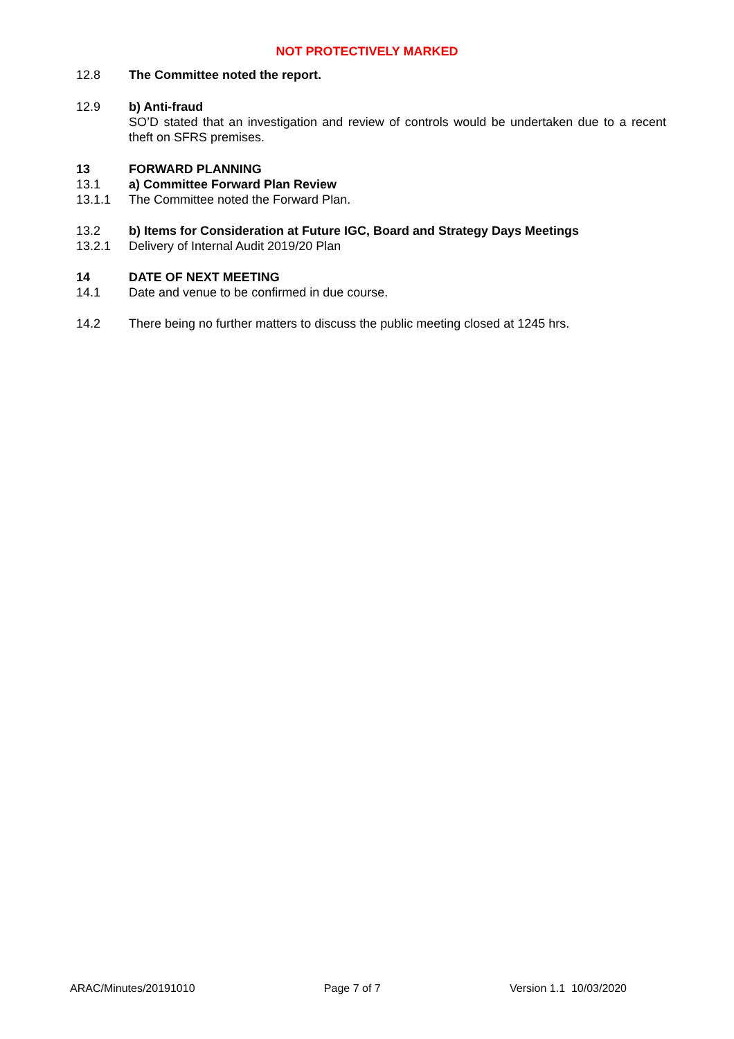NOT PROTECTIVELY MARKED
12.8 The Committee noted the report.
12.9 b) Anti-fraud
SO’D stated that an investigation and review of controls would be undertaken due to a recent theft on SFRS premises.
13 FORWARD PLANNING
13.1 a) Committee Forward Plan Review
13.1.1 The Committee noted the Forward Plan.
13.2 b) Items for Consideration at Future IGC, Board and Strategy Days Meetings
13.2.1 Delivery of Internal Audit 2019/20 Plan
14 DATE OF NEXT MEETING
14.1 Date and venue to be confirmed in due course.
14.2 There being no further matters to discuss the public meeting closed at 1245 hrs.
ARAC/Minutes/20191010 Page 7 of 7 Version 1.1 10/03/2020